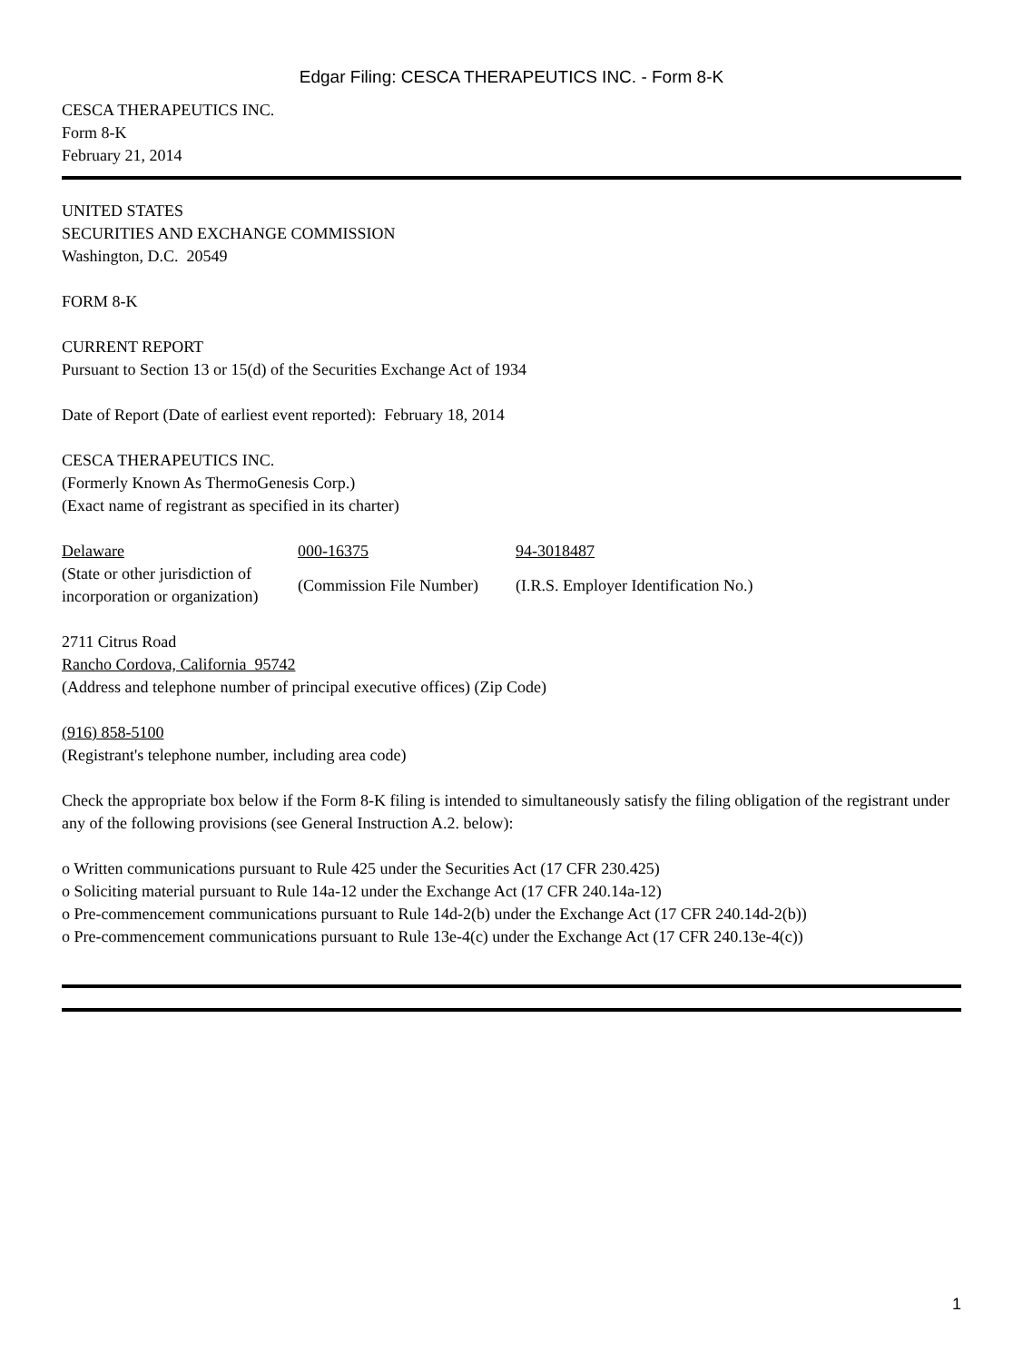Edgar Filing: CESCA THERAPEUTICS INC. - Form 8-K
CESCA THERAPEUTICS INC.
Form 8-K
February 21, 2014
UNITED STATES
SECURITIES AND EXCHANGE COMMISSION
Washington, D.C. 20549
FORM 8-K
CURRENT REPORT
Pursuant to Section 13 or 15(d) of the Securities Exchange Act of 1934
Date of Report (Date of earliest event reported): February 18, 2014
CESCA THERAPEUTICS INC.
(Formerly Known As ThermoGenesis Corp.)
(Exact name of registrant as specified in its charter)
| Delaware | 000-16375 | 94-3018487 |
| (State or other jurisdiction of incorporation or organization) | (Commission File Number) | (I.R.S. Employer Identification No.) |
2711 Citrus Road
Rancho Cordova, California 95742
(Address and telephone number of principal executive offices) (Zip Code)
(916) 858-5100
(Registrant's telephone number, including area code)
Check the appropriate box below if the Form 8-K filing is intended to simultaneously satisfy the filing obligation of the registrant under any of the following provisions (see General Instruction A.2. below):
o Written communications pursuant to Rule 425 under the Securities Act (17 CFR 230.425)
o Soliciting material pursuant to Rule 14a-12 under the Exchange Act (17 CFR 240.14a-12)
o Pre-commencement communications pursuant to Rule 14d-2(b) under the Exchange Act (17 CFR 240.14d-2(b))
o Pre-commencement communications pursuant to Rule 13e-4(c) under the Exchange Act (17 CFR 240.13e-4(c))
1